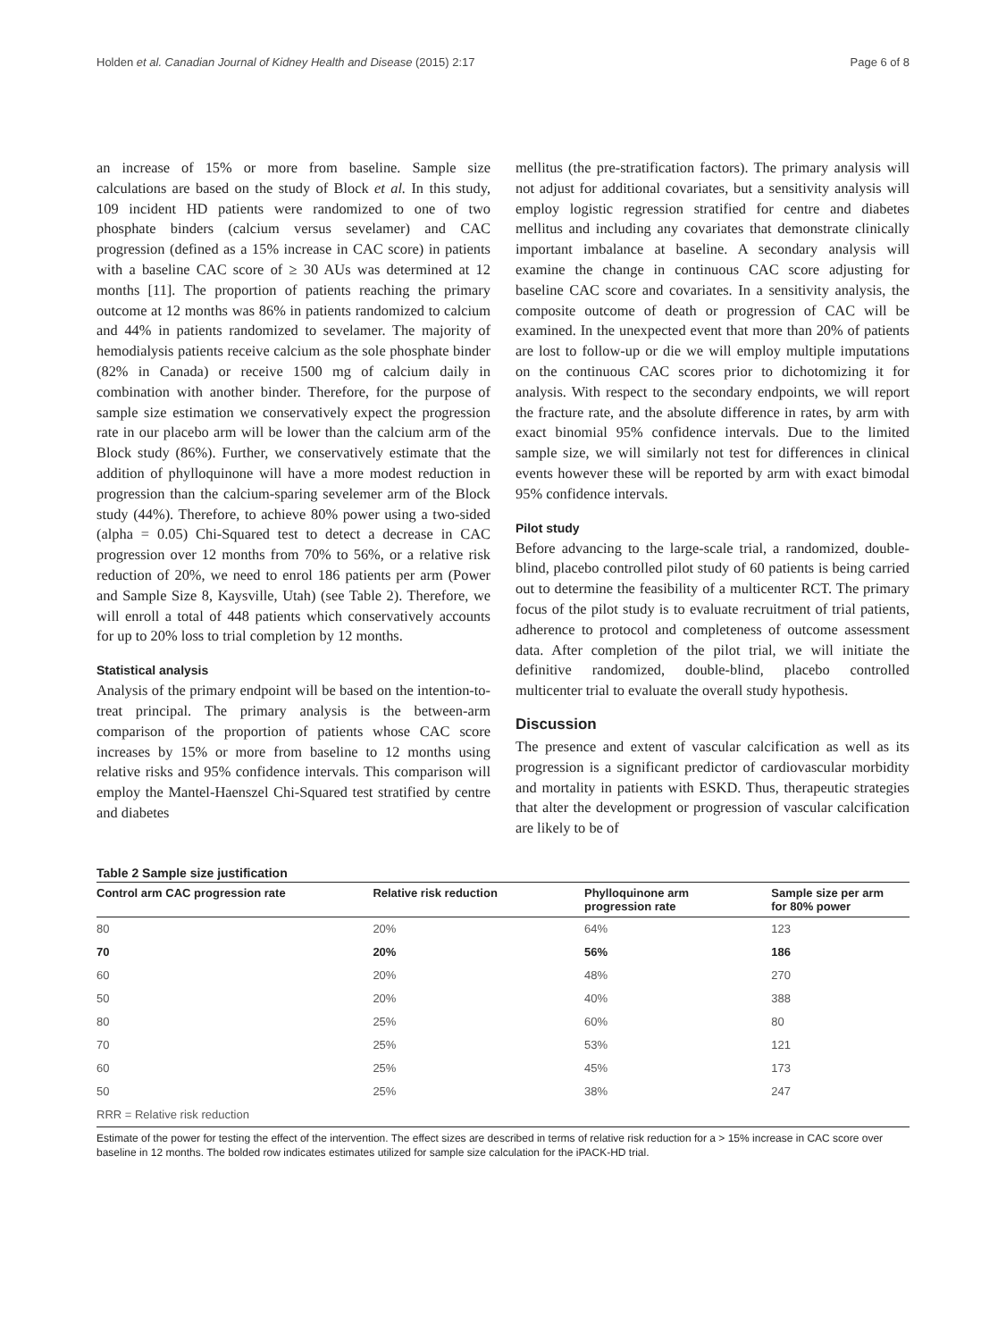Holden et al. Canadian Journal of Kidney Health and Disease (2015) 2:17 Page 6 of 8
an increase of 15% or more from baseline. Sample size calculations are based on the study of Block et al. In this study, 109 incident HD patients were randomized to one of two phosphate binders (calcium versus sevelamer) and CAC progression (defined as a 15% increase in CAC score) in patients with a baseline CAC score of ≥ 30 AUs was determined at 12 months [11]. The proportion of patients reaching the primary outcome at 12 months was 86% in patients randomized to calcium and 44% in patients randomized to sevelamer. The majority of hemodialysis patients receive calcium as the sole phosphate binder (82% in Canada) or receive 1500 mg of calcium daily in combination with another binder. Therefore, for the purpose of sample size estimation we conservatively expect the progression rate in our placebo arm will be lower than the calcium arm of the Block study (86%). Further, we conservatively estimate that the addition of phylloquinone will have a more modest reduction in progression than the calcium-sparing sevelemer arm of the Block study (44%). Therefore, to achieve 80% power using a two-sided (alpha = 0.05) Chi-Squared test to detect a decrease in CAC progression over 12 months from 70% to 56%, or a relative risk reduction of 20%, we need to enrol 186 patients per arm (Power and Sample Size 8, Kaysville, Utah) (see Table 2). Therefore, we will enroll a total of 448 patients which conservatively accounts for up to 20% loss to trial completion by 12 months.
Statistical analysis
Analysis of the primary endpoint will be based on the intention-to-treat principal. The primary analysis is the between-arm comparison of the proportion of patients whose CAC score increases by 15% or more from baseline to 12 months using relative risks and 95% confidence intervals. This comparison will employ the Mantel-Haenszel Chi-Squared test stratified by centre and diabetes
mellitus (the pre-stratification factors). The primary analysis will not adjust for additional covariates, but a sensitivity analysis will employ logistic regression stratified for centre and diabetes mellitus and including any covariates that demonstrate clinically important imbalance at baseline. A secondary analysis will examine the change in continuous CAC score adjusting for baseline CAC score and covariates. In a sensitivity analysis, the composite outcome of death or progression of CAC will be examined. In the unexpected event that more than 20% of patients are lost to follow-up or die we will employ multiple imputations on the continuous CAC scores prior to dichotomizing it for analysis. With respect to the secondary endpoints, we will report the fracture rate, and the absolute difference in rates, by arm with exact binomial 95% confidence intervals. Due to the limited sample size, we will similarly not test for differences in clinical events however these will be reported by arm with exact bimodal 95% confidence intervals.
Pilot study
Before advancing to the large-scale trial, a randomized, double-blind, placebo controlled pilot study of 60 patients is being carried out to determine the feasibility of a multicenter RCT. The primary focus of the pilot study is to evaluate recruitment of trial patients, adherence to protocol and completeness of outcome assessment data. After completion of the pilot trial, we will initiate the definitive randomized, double-blind, placebo controlled multicenter trial to evaluate the overall study hypothesis.
Discussion
The presence and extent of vascular calcification as well as its progression is a significant predictor of cardiovascular morbidity and mortality in patients with ESKD. Thus, therapeutic strategies that alter the development or progression of vascular calcification are likely to be of
Table 2 Sample size justification
| Control arm CAC progression rate | Relative risk reduction | Phylloquinone arm progression rate | Sample size per arm for 80% power |
| --- | --- | --- | --- |
| 80 | 20% | 64% | 123 |
| 70 | 20% | 56% | 186 |
| 60 | 20% | 48% | 270 |
| 50 | 20% | 40% | 388 |
| 80 | 25% | 60% | 80 |
| 70 | 25% | 53% | 121 |
| 60 | 25% | 45% | 173 |
| 50 | 25% | 38% | 247 |
| RRR = Relative risk reduction | | | |
Estimate of the power for testing the effect of the intervention. The effect sizes are described in terms of relative risk reduction for a > 15% increase in CAC score over baseline in 12 months. The bolded row indicates estimates utilized for sample size calculation for the iPACK-HD trial.